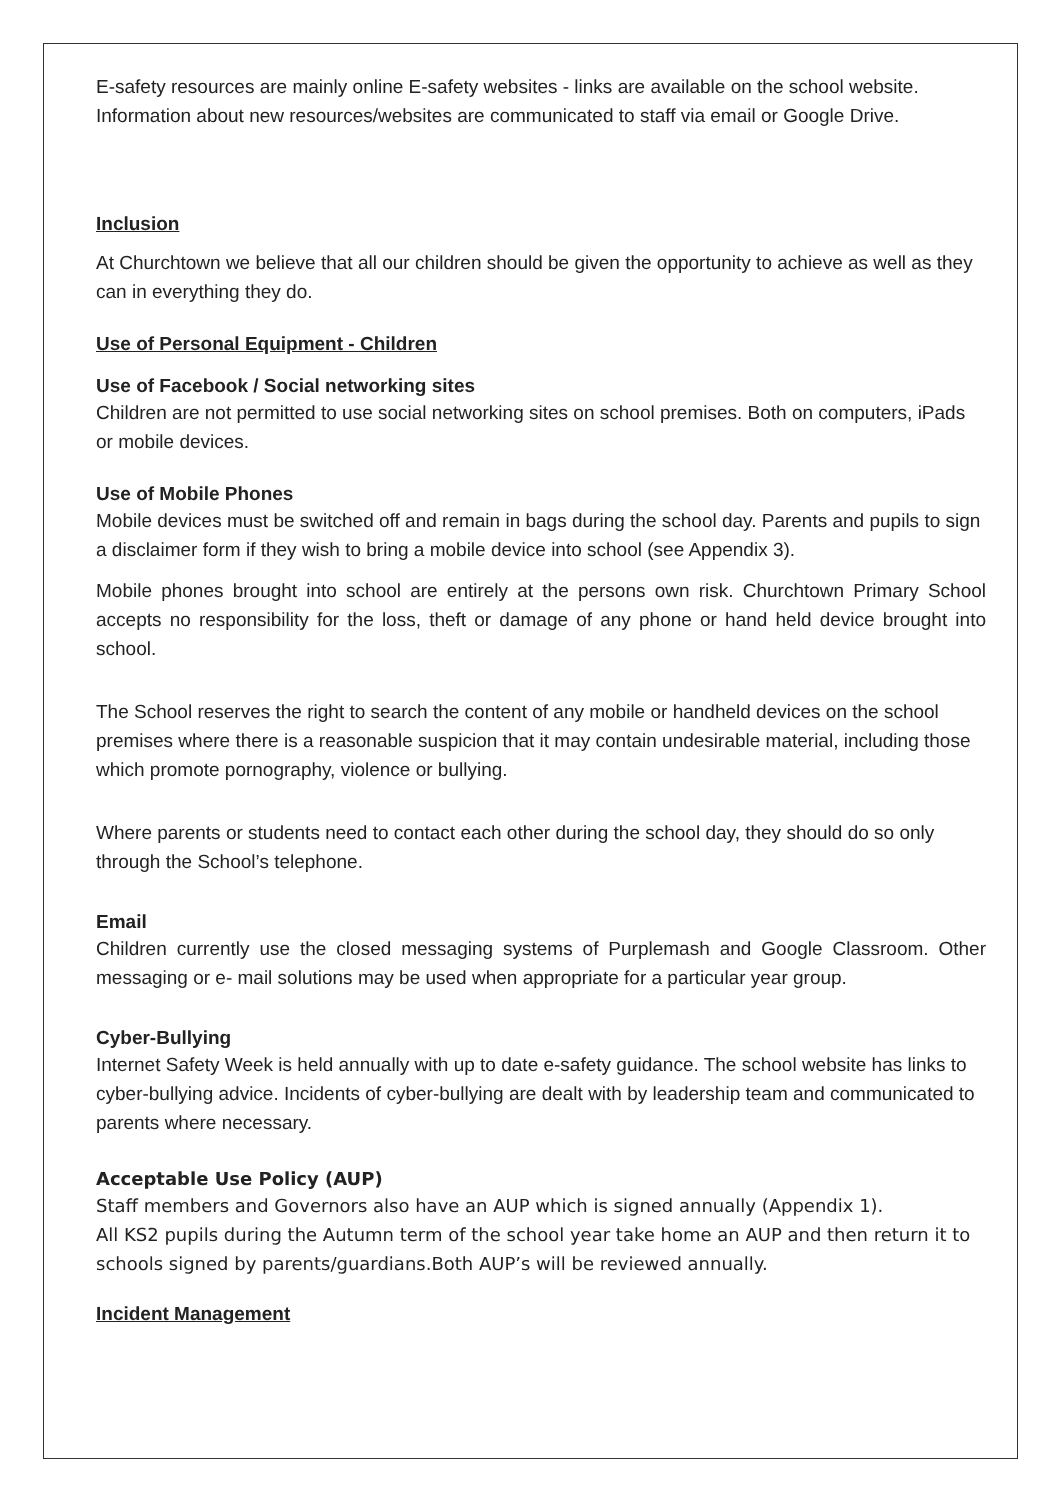E-safety resources are mainly online E-safety websites - links are available on the school website. Information about new resources/websites are communicated to staff via email or Google Drive.
Inclusion
At Churchtown we believe that all our children should be given the opportunity to achieve as well as they can in everything they do.
Use of Personal Equipment - Children
Use of Facebook / Social networking sites
Children are not permitted to use social networking sites on school premises. Both on computers, iPads or mobile devices.
Use of Mobile Phones
Mobile devices must be switched off and remain in bags during the school day. Parents and pupils to sign a disclaimer form if they wish to bring a mobile device into school (see Appendix 3).
Mobile phones brought into school are entirely at the persons own risk. Churchtown Primary School accepts no responsibility for the loss, theft or damage of any phone or hand held device brought into school.
The School reserves the right to search the content of any mobile or handheld devices on the school premises where there is a reasonable suspicion that it may contain undesirable material, including those which promote pornography, violence or bullying.
Where parents or students need to contact each other during the school day, they should do so only through the School’s telephone.
Email
Children currently use the closed messaging systems of Purplemash and Google Classroom. Other messaging or e- mail solutions may be used when appropriate for a particular year group.
Cyber-Bullying
Internet Safety Week is held annually with up to date e-safety guidance. The school website has links to cyber-bullying advice. Incidents of cyber-bullying are dealt with by leadership team and communicated to parents where necessary.
Acceptable Use Policy (AUP)
Staff members and Governors also have an AUP which is signed annually (Appendix 1).
All KS2 pupils during the Autumn term of the school year take home an AUP and then return it to schools signed by parents/guardians.Both AUP’s will be reviewed annually.
Incident Management